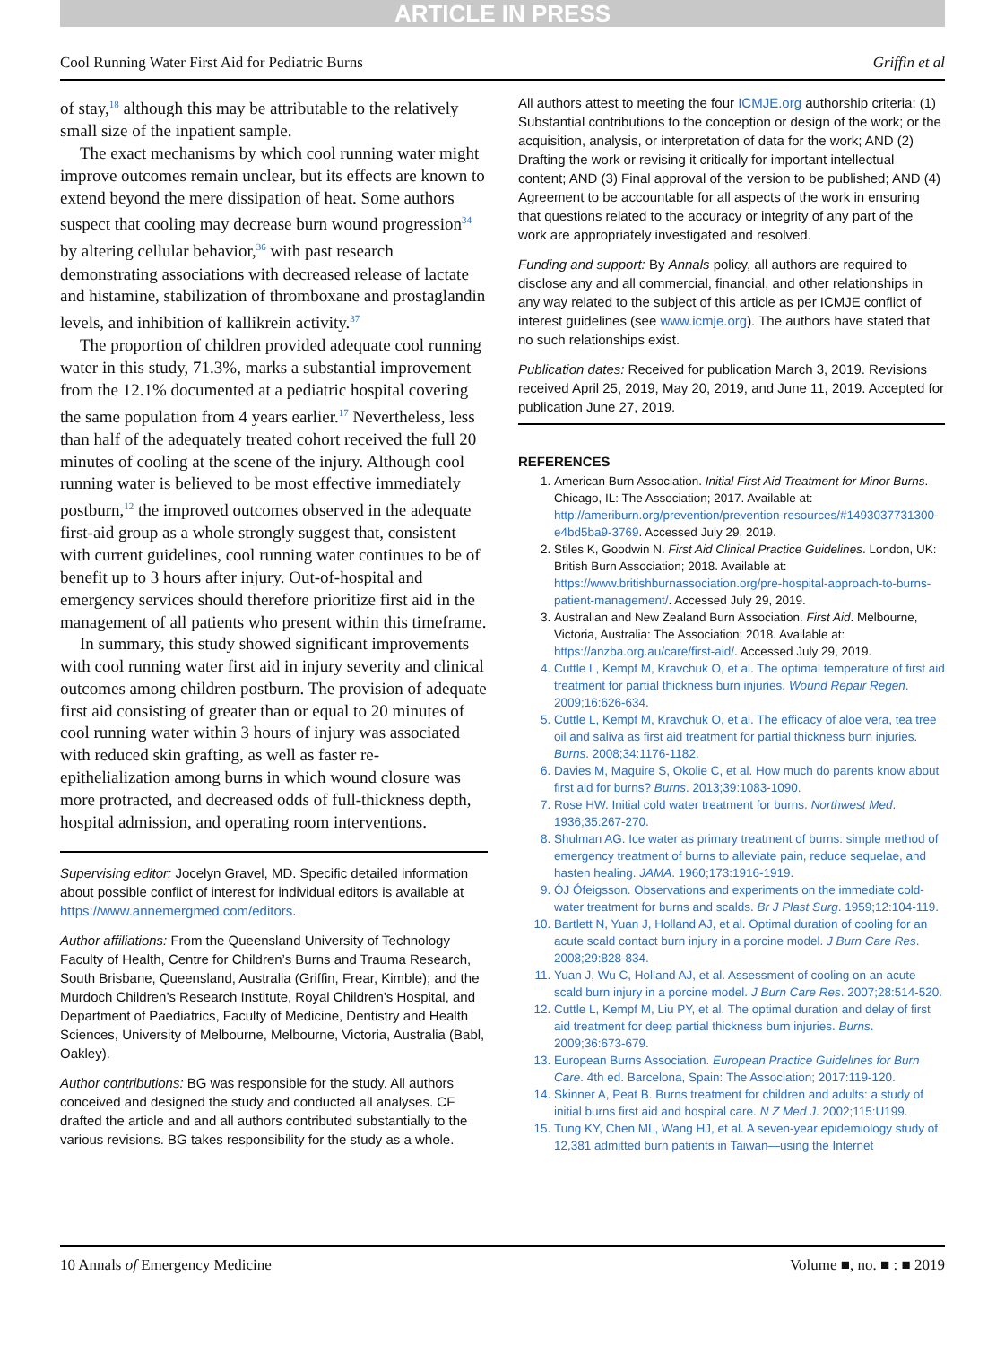ARTICLE IN PRESS
Cool Running Water First Aid for Pediatric Burns Griffin et al
of stay,<sup>18</sup> although this may be attributable to the relatively small size of the inpatient sample.
The exact mechanisms by which cool running water might improve outcomes remain unclear, but its effects are known to extend beyond the mere dissipation of heat. Some authors suspect that cooling may decrease burn wound progression<sup>34</sup> by altering cellular behavior,<sup>36</sup> with past research demonstrating associations with decreased release of lactate and histamine, stabilization of thromboxane and prostaglandin levels, and inhibition of kallikrein activity.<sup>37</sup>
The proportion of children provided adequate cool running water in this study, 71.3%, marks a substantial improvement from the 12.1% documented at a pediatric hospital covering the same population from 4 years earlier.<sup>17</sup> Nevertheless, less than half of the adequately treated cohort received the full 20 minutes of cooling at the scene of the injury. Although cool running water is believed to be most effective immediately postburn,<sup>12</sup> the improved outcomes observed in the adequate first-aid group as a whole strongly suggest that, consistent with current guidelines, cool running water continues to be of benefit up to 3 hours after injury. Out-of-hospital and emergency services should therefore prioritize first aid in the management of all patients who present within this timeframe.
In summary, this study showed significant improvements with cool running water first aid in injury severity and clinical outcomes among children postburn. The provision of adequate first aid consisting of greater than or equal to 20 minutes of cool running water within 3 hours of injury was associated with reduced skin grafting, as well as faster re-epithelialization among burns in which wound closure was more protracted, and decreased odds of full-thickness depth, hospital admission, and operating room interventions.
Supervising editor: Jocelyn Gravel, MD. Specific detailed information about possible conflict of interest for individual editors is available at https://www.annemergmed.com/editors.
Author affiliations: From the Queensland University of Technology Faculty of Health, Centre for Children’s Burns and Trauma Research, South Brisbane, Queensland, Australia (Griffin, Frear, Kimble); and the Murdoch Children’s Research Institute, Royal Children’s Hospital, and Department of Paediatrics, Faculty of Medicine, Dentistry and Health Sciences, University of Melbourne, Melbourne, Victoria, Australia (Babl, Oakley).
Author contributions: BG was responsible for the study. All authors conceived and designed the study and conducted all analyses. CF drafted the article and and all authors contributed substantially to the various revisions. BG takes responsibility for the study as a whole.
All authors attest to meeting the four ICMJE.org authorship criteria: (1) Substantial contributions to the conception or design of the work; or the acquisition, analysis, or interpretation of data for the work; AND (2) Drafting the work or revising it critically for important intellectual content; AND (3) Final approval of the version to be published; AND (4) Agreement to be accountable for all aspects of the work in ensuring that questions related to the accuracy or integrity of any part of the work are appropriately investigated and resolved.
Funding and support: By Annals policy, all authors are required to disclose any and all commercial, financial, and other relationships in any way related to the subject of this article as per ICMJE conflict of interest guidelines (see www.icmje.org). The authors have stated that no such relationships exist.
Publication dates: Received for publication March 3, 2019. Revisions received April 25, 2019, May 20, 2019, and June 11, 2019. Accepted for publication June 27, 2019.
REFERENCES
1. American Burn Association. Initial First Aid Treatment for Minor Burns. Chicago, IL: The Association; 2017. Available at: http://ameriburn.org/prevention/prevention-resources/#1493037731300-e4bd5ba9-3769. Accessed July 29, 2019.
2. Stiles K, Goodwin N. First Aid Clinical Practice Guidelines. London, UK: British Burn Association; 2018. Available at: https://www.britishburnassociation.org/pre-hospital-approach-to-burns-patient-management/. Accessed July 29, 2019.
3. Australian and New Zealand Burn Association. First Aid. Melbourne, Victoria, Australia: The Association; 2018. Available at: https://anzba.org.au/care/first-aid/. Accessed July 29, 2019.
4. Cuttle L, Kempf M, Kravchuk O, et al. The optimal temperature of first aid treatment for partial thickness burn injuries. Wound Repair Regen. 2009;16:626-634.
5. Cuttle L, Kempf M, Kravchuk O, et al. The efficacy of aloe vera, tea tree oil and saliva as first aid treatment for partial thickness burn injuries. Burns. 2008;34:1176-1182.
6. Davies M, Maguire S, Okolie C, et al. How much do parents know about first aid for burns? Burns. 2013;39:1083-1090.
7. Rose HW. Initial cold water treatment for burns. Northwest Med. 1936;35:267-270.
8. Shulman AG. Ice water as primary treatment of burns: simple method of emergency treatment of burns to alleviate pain, reduce sequelae, and hasten healing. JAMA. 1960;173:1916-1919.
9. ÓJ Ófeigsson. Observations and experiments on the immediate cold-water treatment for burns and scalds. Br J Plast Surg. 1959;12:104-119.
10. Bartlett N, Yuan J, Holland AJ, et al. Optimal duration of cooling for an acute scald contact burn injury in a porcine model. J Burn Care Res. 2008;29:828-834.
11. Yuan J, Wu C, Holland AJ, et al. Assessment of cooling on an acute scald burn injury in a porcine model. J Burn Care Res. 2007;28:514-520.
12. Cuttle L, Kempf M, Liu PY, et al. The optimal duration and delay of first aid treatment for deep partial thickness burn injuries. Burns. 2009;36:673-679.
13. European Burns Association. European Practice Guidelines for Burn Care. 4th ed. Barcelona, Spain: The Association; 2017:119-120.
14. Skinner A, Peat B. Burns treatment for children and adults: a study of initial burns first aid and hospital care. N Z Med J. 2002;115:U199.
15. Tung KY, Chen ML, Wang HJ, et al. A seven-year epidemiology study of 12,381 admitted burn patients in Taiwan—using the Internet
10 Annals of Emergency Medicine Volume ■, no. ■ : ■ 2019